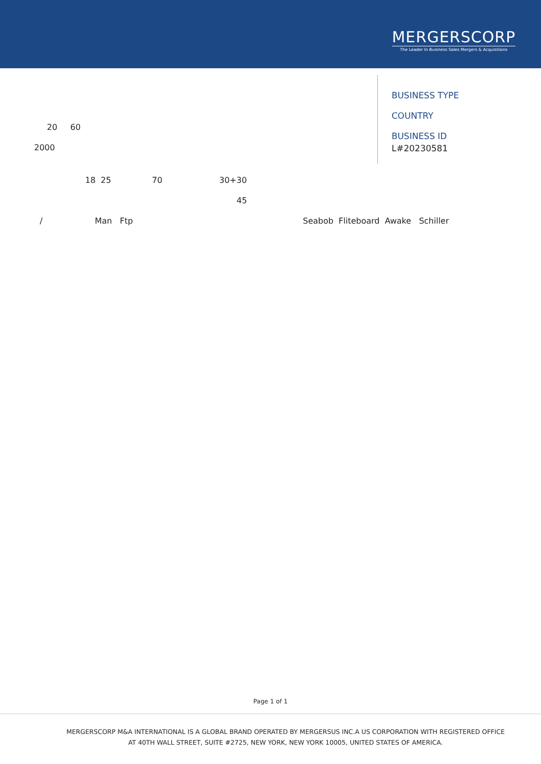MERGERSCORP
The Leader In Business Sales Mergers & Acquisitions
20 60
2000
18 25 70 30+30
45
/ Man Ftp Seabob Fliteboard Awake Schiller
BUSINESS TYPE
COUNTRY
BUSINESS ID
L#20230581
Page 1 of 1
MERGERSCORP M&A INTERNATIONAL IS A GLOBAL BRAND OPERATED BY MERGERSUS INC.A US CORPORATION WITH REGISTERED OFFICE
AT 40TH WALL STREET, SUITE #2725, NEW YORK, NEW YORK 10005, UNITED STATES OF AMERICA.